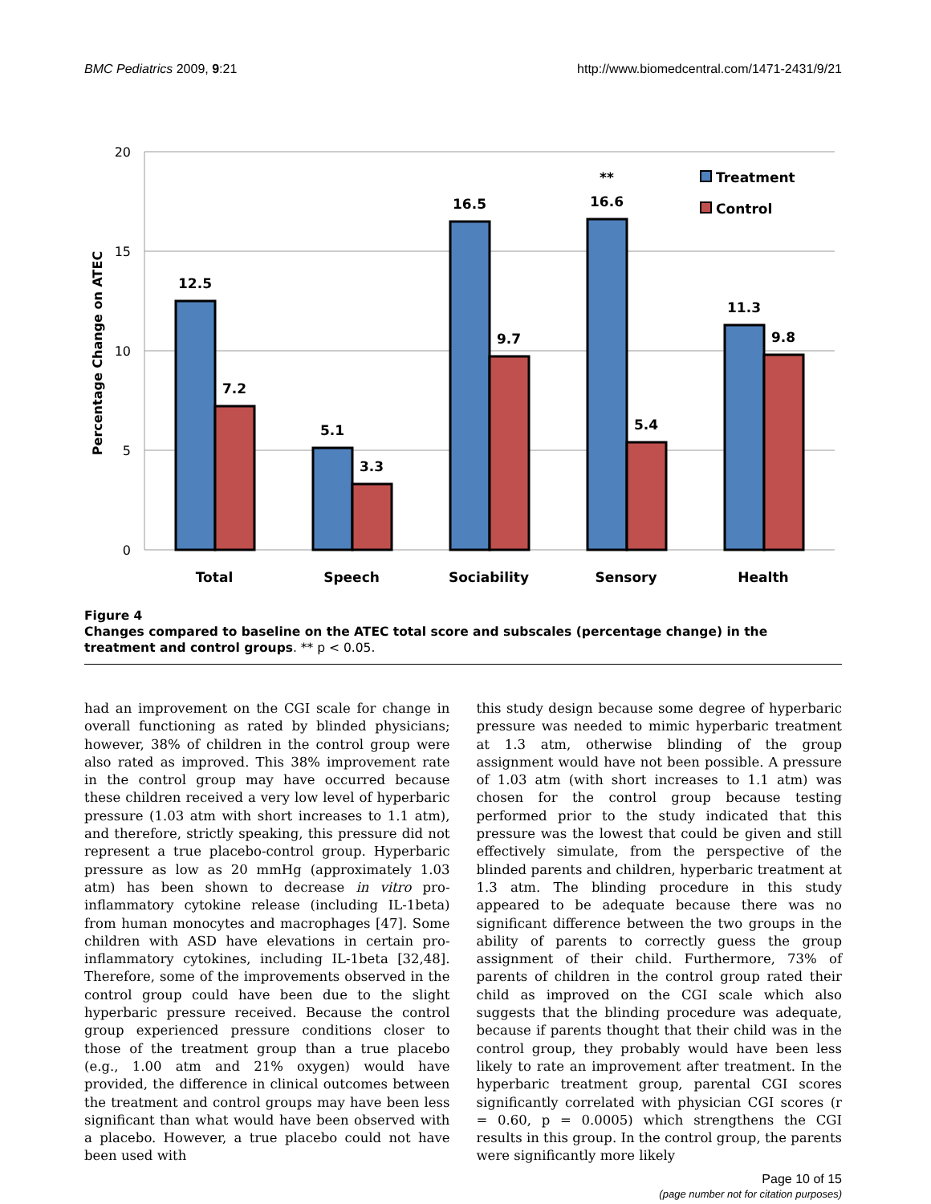BMC Pediatrics 2009, 9:21 http://www.biomedcentral.com/1471-2431/9/21
20
15
10
5
0
Percentage Change on ATEC
12.5
7.2
5.1
3.3
16.5
9.7
16.6
**
5.4
11.3
9.8
Total
Speech
Sociability
Sensory
Health
Treatment
Control
Figure 4
Changes compared to baseline on the ATEC total score and subscales (percentage change) in the treatment and control groups. ** p < 0.05.
had an improvement on the CGI scale for change in overall functioning as rated by blinded physicians; however, 38% of children in the control group were also rated as improved. This 38% improvement rate in the control group may have occurred because these children received a very low level of hyperbaric pressure (1.03 atm with short increases to 1.1 atm), and therefore, strictly speaking, this pressure did not represent a true placebo-control group. Hyperbaric pressure as low as 20 mmHg (approximately 1.03 atm) has been shown to decrease in vitro pro-inflammatory cytokine release (including IL-1beta) from human monocytes and macrophages [47]. Some children with ASD have elevations in certain pro-inflammatory cytokines, including IL-1beta [32,48]. Therefore, some of the improvements observed in the control group could have been due to the slight hyperbaric pressure received. Because the control group experienced pressure conditions closer to those of the treatment group than a true placebo (e.g., 1.00 atm and 21% oxygen) would have provided, the difference in clinical outcomes between the treatment and control groups may have been less significant than what would have been observed with a placebo. However, a true placebo could not have been used with
this study design because some degree of hyperbaric pressure was needed to mimic hyperbaric treatment at 1.3 atm, otherwise blinding of the group assignment would have not been possible. A pressure of 1.03 atm (with short increases to 1.1 atm) was chosen for the control group because testing performed prior to the study indicated that this pressure was the lowest that could be given and still effectively simulate, from the perspective of the blinded parents and children, hyperbaric treatment at 1.3 atm. The blinding procedure in this study appeared to be adequate because there was no significant difference between the two groups in the ability of parents to correctly guess the group assignment of their child. Furthermore, 73% of parents of children in the control group rated their child as improved on the CGI scale which also suggests that the blinding procedure was adequate, because if parents thought that their child was in the control group, they probably would have been less likely to rate an improvement after treatment. In the hyperbaric treatment group, parental CGI scores significantly correlated with physician CGI scores (r = 0.60, p = 0.0005) which strengthens the CGI results in this group. In the control group, the parents were significantly more likely
Page 10 of 15
(page number not for citation purposes)